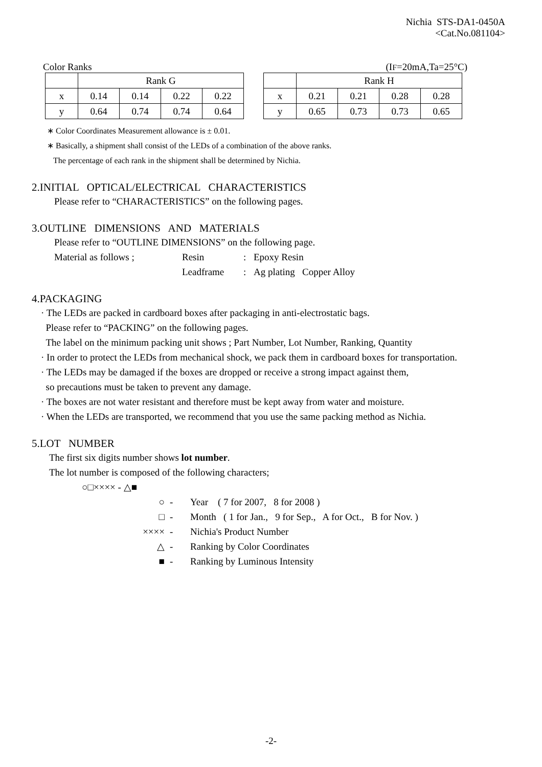Nichia STS-DA1-0450A
<Cat.No.081104>
Color Ranks (IF=20mA,Ta=25°C)
| | Rank G | | | |
| x | 0.14 | 0.14 | 0.22 | 0.22 |
| y | 0.64 | 0.74 | 0.74 | 0.64 |
| | Rank H | | | |
| x | 0.21 | 0.21 | 0.28 | 0.28 |
| y | 0.65 | 0.73 | 0.73 | 0.65 |
∗ Color Coordinates Measurement allowance is ± 0.01.
∗ Basically, a shipment shall consist of the LEDs of a combination of the above ranks.
The percentage of each rank in the shipment shall be determined by Nichia.
2.INITIAL OPTICAL/ELECTRICAL CHARACTERISTICS
Please refer to “CHARACTERISTICS” on the following pages.
3.OUTLINE DIMENSIONS AND MATERIALS
Please refer to “OUTLINE DIMENSIONS” on the following page.
Material as follows ; Resin: Epoxy Resin Leadframe: Ag plating Copper Alloy
4.PACKAGING
· The LEDs are packed in cardboard boxes after packaging in anti-electrostatic bags.
Please refer to “PACKING” on the following pages.
The label on the minimum packing unit shows ; Part Number, Lot Number, Ranking, Quantity
· In order to protect the LEDs from mechanical shock, we pack them in cardboard boxes for transportation.
· The LEDs may be damaged if the boxes are dropped or receive a strong impact against them,
so precautions must be taken to prevent any damage.
· The boxes are not water resistant and therefore must be kept away from water and moisture.
· When the LEDs are transported, we recommend that you use the same packing method as Nichia.
5.LOT NUMBER
The first six digits number shows lot number.
The lot number is composed of the following characters;
○□×××× - △■
○ - Year ( 7 for 2007, 8 for 2008 ) □ - Month ( 1 for Jan., 9 for Sep., A for Oct., B for Nov. ) ×××× - Nichia's Product Number △ - Ranking by Color Coordinates ■ - Ranking by Luminous Intensity
-2-